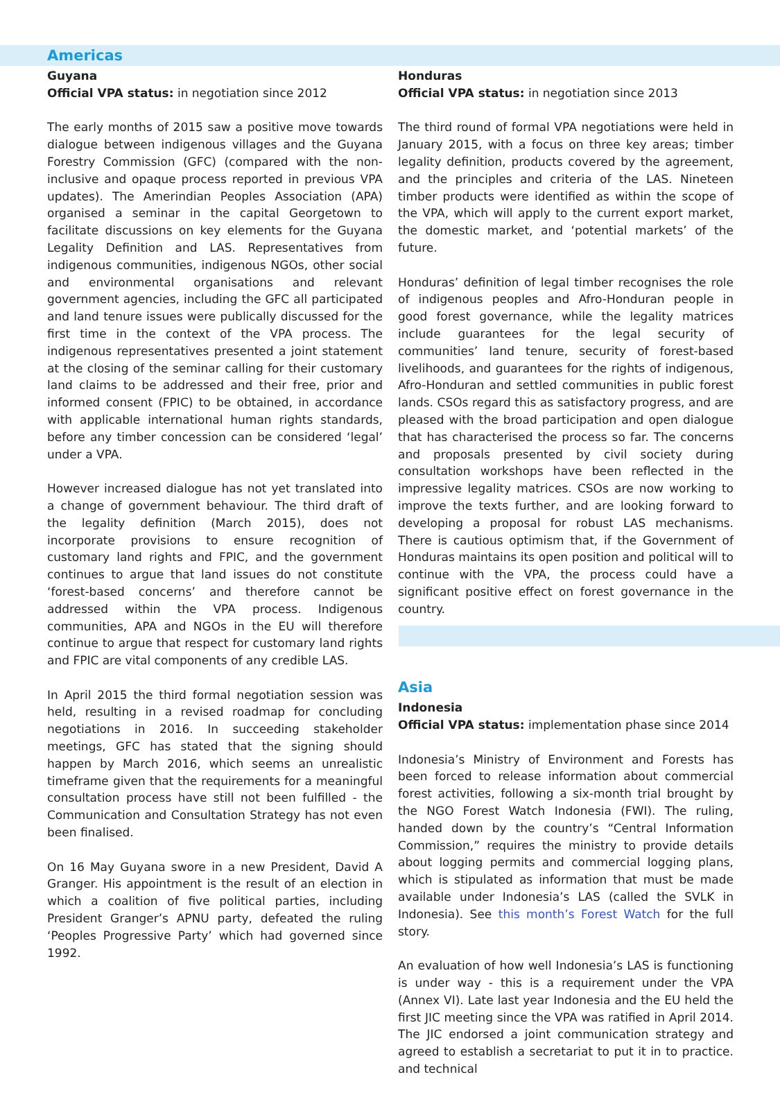Americas
Guyana
Official VPA status: in negotiation since 2012
The early months of 2015 saw a positive move towards dialogue between indigenous villages and the Guyana Forestry Commission (GFC) (compared with the non-inclusive and opaque process reported in previous VPA updates). The Amerindian Peoples Association (APA) organised a seminar in the capital Georgetown to facilitate discussions on key elements for the Guyana Legality Definition and LAS. Representatives from indigenous communities, indigenous NGOs, other social and environmental organisations and relevant government agencies, including the GFC all participated and land tenure issues were publically discussed for the first time in the context of the VPA process. The indigenous representatives presented a joint statement at the closing of the seminar calling for their customary land claims to be addressed and their free, prior and informed consent (FPIC) to be obtained, in accordance with applicable international human rights standards, before any timber concession can be considered ‘legal’ under a VPA.
However increased dialogue has not yet translated into a change of government behaviour. The third draft of the legality definition (March 2015), does not incorporate provisions to ensure recognition of customary land rights and FPIC, and the government continues to argue that land issues do not constitute ‘forest-based concerns’ and therefore cannot be addressed within the VPA process. Indigenous communities, APA and NGOs in the EU will therefore continue to argue that respect for customary land rights and FPIC are vital components of any credible LAS.
In April 2015 the third formal negotiation session was held, resulting in a revised roadmap for concluding negotiations in 2016. In succeeding stakeholder meetings, GFC has stated that the signing should happen by March 2016, which seems an unrealistic timeframe given that the requirements for a meaningful consultation process have still not been fulfilled - the Communication and Consultation Strategy has not even been finalised.
On 16 May Guyana swore in a new President, David A Granger. His appointment is the result of an election in which a coalition of five political parties, including President Granger’s APNU party, defeated the ruling ‘Peoples Progressive Party’ which had governed since 1992.
Honduras
Official VPA status: in negotiation since 2013
The third round of formal VPA negotiations were held in January 2015, with a focus on three key areas; timber legality definition, products covered by the agreement, and the principles and criteria of the LAS. Nineteen timber products were identified as within the scope of the VPA, which will apply to the current export market, the domestic market, and ‘potential markets’ of the future.
Honduras’ definition of legal timber recognises the role of indigenous peoples and Afro-Honduran people in good forest governance, while the legality matrices include guarantees for the legal security of communities’ land tenure, security of forest-based livelihoods, and guarantees for the rights of indigenous, Afro-Honduran and settled communities in public forest lands. CSOs regard this as satisfactory progress, and are pleased with the broad participation and open dialogue that has characterised the process so far. The concerns and proposals presented by civil society during consultation workshops have been reflected in the impressive legality matrices. CSOs are now working to improve the texts further, and are looking forward to developing a proposal for robust LAS mechanisms. There is cautious optimism that, if the Government of Honduras maintains its open position and political will to continue with the VPA, the process could have a significant positive effect on forest governance in the country.
Asia
Indonesia
Official VPA status: implementation phase since 2014
Indonesia’s Ministry of Environment and Forests has been forced to release information about commercial forest activities, following a six-month trial brought by the NGO Forest Watch Indonesia (FWI). The ruling, handed down by the country’s “Central Information Commission,” requires the ministry to provide details about logging permits and commercial logging plans, which is stipulated as information that must be made available under Indonesia’s LAS (called the SVLK in Indonesia). See this month’s Forest Watch for the full story.
An evaluation of how well Indonesia’s LAS is functioning is under way - this is a requirement under the VPA (Annex VI). Late last year Indonesia and the EU held the first JIC meeting since the VPA was ratified in April 2014. The JIC endorsed a joint communication strategy and agreed to establish a secretariat to put it in to practice. and technical